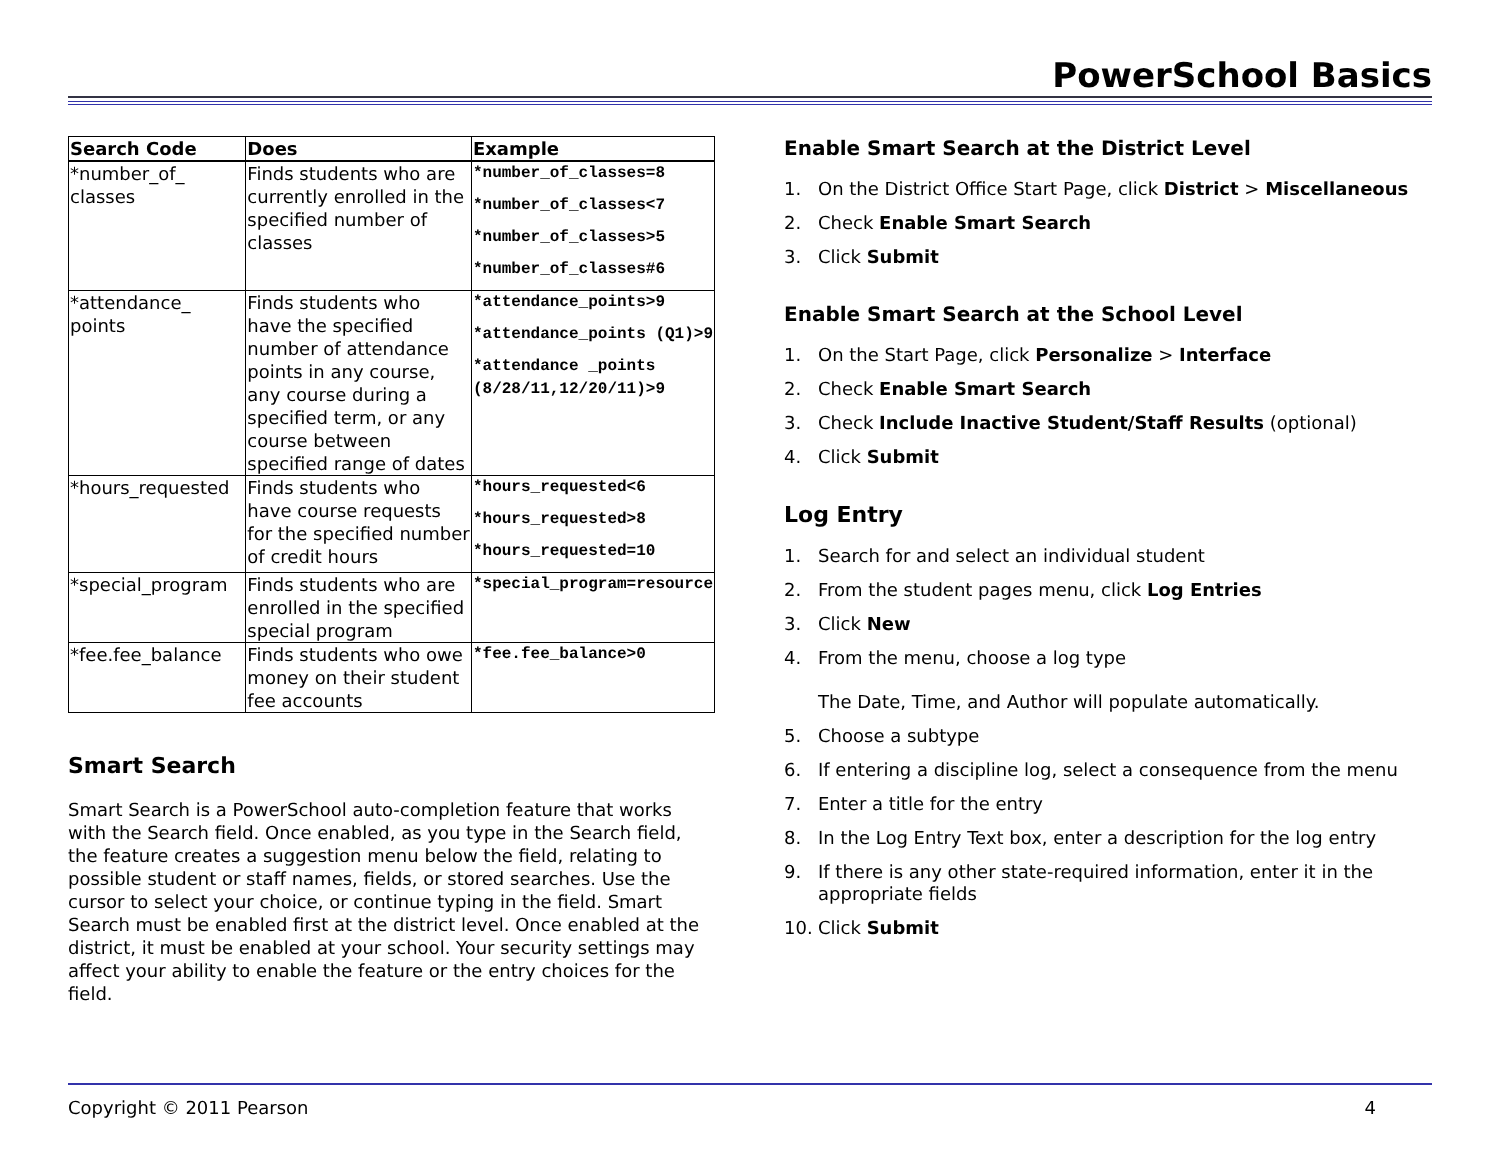PowerSchool Basics
| Search Code | Does | Example |
| --- | --- | --- |
| *number_of_ classes | Finds students who are currently enrolled in the specified number of classes | *number_of_classes=8 *number_of_classes<7 *number_of_classes>5 *number_of_classes#6 |
| *attendance_ points | Finds students who have the specified number of attendance points in any course, any course during a specified term, or any course between specified range of dates | *attendance_points>9 *attendance_points (Q1)>9 *attendance _points (8/28/11,12/20/11)>9 |
| *hours_requested | Finds students who have course requests for the specified number of credit hours | *hours_requested<6 *hours_requested>8 *hours_requested=10 |
| *special_program | Finds students who are enrolled in the specified special program | *special_program=resource |
| *fee.fee_balance | Finds students who owe money on their student fee accounts | *fee.fee_balance>0 |
Smart Search
Smart Search is a PowerSchool auto-completion feature that works with the Search field. Once enabled, as you type in the Search field, the feature creates a suggestion menu below the field, relating to possible student or staff names, fields, or stored searches. Use the cursor to select your choice, or continue typing in the field. Smart Search must be enabled first at the district level. Once enabled at the district, it must be enabled at your school. Your security settings may affect your ability to enable the feature or the entry choices for the field.
Enable Smart Search at the District Level
1. On the District Office Start Page, click District > Miscellaneous
2. Check Enable Smart Search
3. Click Submit
Enable Smart Search at the School Level
1. On the Start Page, click Personalize > Interface
2. Check Enable Smart Search
3. Check Include Inactive Student/Staff Results (optional)
4. Click Submit
Log Entry
1. Search for and select an individual student
2. From the student pages menu, click Log Entries
3. Click New
4. From the menu, choose a log type
The Date, Time, and Author will populate automatically.
5. Choose a subtype
6. If entering a discipline log, select a consequence from the menu
7. Enter a title for the entry
8. In the Log Entry Text box, enter a description for the log entry
9. If there is any other state-required information, enter it in the appropriate fields
10. Click Submit
Copyright © 2011 Pearson 4